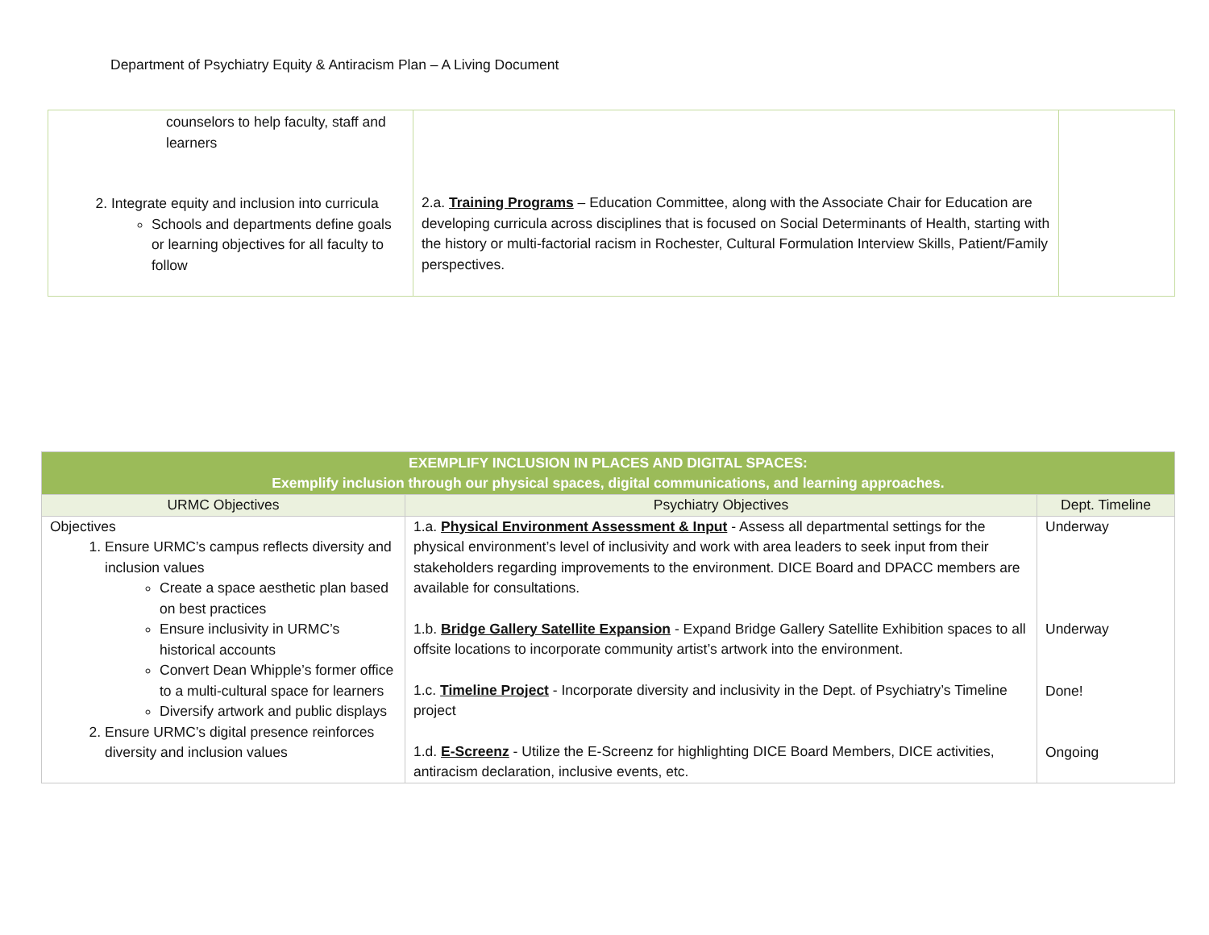Department of Psychiatry Equity & Antiracism Plan – A Living Document
| counselors to help faculty, staff and learners 2. Integrate equity and inclusion into curricula Schools and departments define goals or learning objectives for all faculty to follow | 2.a. Training Programs – Education Committee, along with the Associate Chair for Education are developing curricula across disciplines that is focused on Social Determinants of Health, starting with the history or multi-factorial racism in Rochester, Cultural Formulation Interview Skills, Patient/Family perspectives. | |
| EXEMPLIFY INCLUSION IN PLACES AND DIGITAL SPACES: Exemplify inclusion through our physical spaces, digital communications, and learning approaches. | | |
| --- | --- | --- |
| URMC Objectives | Psychiatry Objectives | Dept. Timeline |
| Objectives 1. Ensure URMC’s campus reflects diversity and inclusion values Create a space aesthetic plan based on best practices Ensure inclusivity in URMC’s historical accounts Convert Dean Whipple’s former office to a multi-cultural space for learners Diversify artwork and public displays 2. Ensure URMC’s digital presence reinforces diversity and inclusion values | 1.a. Physical Environment Assessment & Input - Assess all departmental settings for the physical environment’s level of inclusivity and work with area leaders to seek input from their stakeholders regarding improvements to the environment. DICE Board and DPACC members are available for consultations. 1.b. Bridge Gallery Satellite Expansion - Expand Bridge Gallery Satellite Exhibition spaces to all offsite locations to incorporate community artist’s artwork into the environment. 1.c. Timeline Project - Incorporate diversity and inclusivity in the Dept. of Psychiatry’s Timeline project 1.d. E-Screenz - Utilize the E-Screenz for highlighting DICE Board Members, DICE activities, antiracism declaration, inclusive events, etc. | Underway Underway Done! Ongoing |